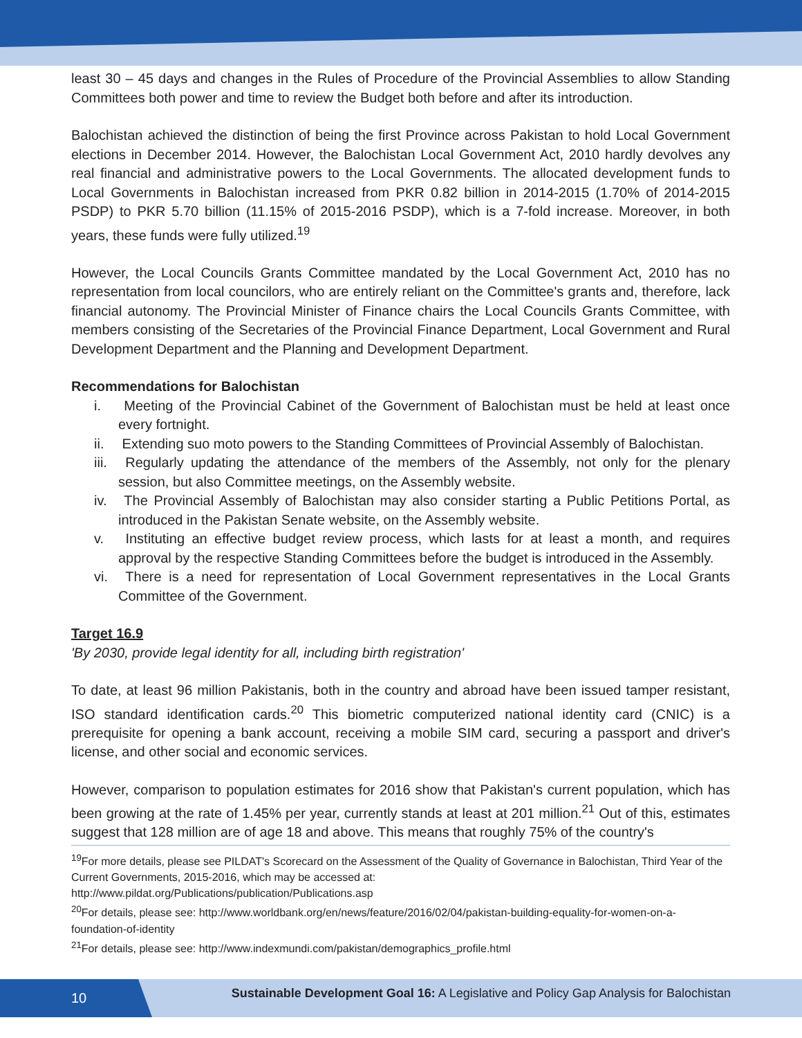least 30 – 45 days and changes in the Rules of Procedure of the Provincial Assemblies to allow Standing Committees both power and time to review the Budget both before and after its introduction.
Balochistan achieved the distinction of being the first Province across Pakistan to hold Local Government elections in December 2014. However, the Balochistan Local Government Act, 2010 hardly devolves any real financial and administrative powers to the Local Governments. The allocated development funds to Local Governments in Balochistan increased from PKR 0.82 billion in 2014-2015 (1.70% of 2014-2015 PSDP) to PKR 5.70 billion (11.15% of 2015-2016 PSDP), which is a 7-fold increase. Moreover, in both years, these funds were fully utilized.<sup>19</sup>
However, the Local Councils Grants Committee mandated by the Local Government Act, 2010 has no representation from local councilors, who are entirely reliant on the Committee's grants and, therefore, lack financial autonomy. The Provincial Minister of Finance chairs the Local Councils Grants Committee, with members consisting of the Secretaries of the Provincial Finance Department, Local Government and Rural Development Department and the Planning and Development Department.
Recommendations for Balochistan
i. Meeting of the Provincial Cabinet of the Government of Balochistan must be held at least once every fortnight.
ii. Extending suo moto powers to the Standing Committees of Provincial Assembly of Balochistan.
iii. Regularly updating the attendance of the members of the Assembly, not only for the plenary session, but also Committee meetings, on the Assembly website.
iv. The Provincial Assembly of Balochistan may also consider starting a Public Petitions Portal, as introduced in the Pakistan Senate website, on the Assembly website.
v. Instituting an effective budget review process, which lasts for at least a month, and requires approval by the respective Standing Committees before the budget is introduced in the Assembly.
vi. There is a need for representation of Local Government representatives in the Local Grants Committee of the Government.
Target 16.9
'By 2030, provide legal identity for all, including birth registration'
To date, at least 96 million Pakistanis, both in the country and abroad have been issued tamper resistant, ISO standard identification cards.<sup>20</sup> This biometric computerized national identity card (CNIC) is a prerequisite for opening a bank account, receiving a mobile SIM card, securing a passport and driver's license, and other social and economic services.
However, comparison to population estimates for 2016 show that Pakistan's current population, which has been growing at the rate of 1.45% per year, currently stands at least at 201 million.<sup>21</sup> Out of this, estimates suggest that 128 million are of age 18 and above. This means that roughly 75% of the country's
<sup>19</sup> For more details, please see PILDAT's Scorecard on the Assessment of the Quality of Governance in Balochistan, Third Year of the Current Governments, 2015-2016, which may be accessed at:
http://www.pildat.org/Publications/publication/Publications.asp
<sup>20</sup> For details, please see: http://www.worldbank.org/en/news/feature/2016/02/04/pakistan-building-equality-for-women-on-a-foundation-of-identity
<sup>21</sup> For details, please see: http://www.indexmundi.com/pakistan/demographics_profile.html
10
Sustainable Development Goal 16: A Legislative and Policy Gap Analysis for Balochistan